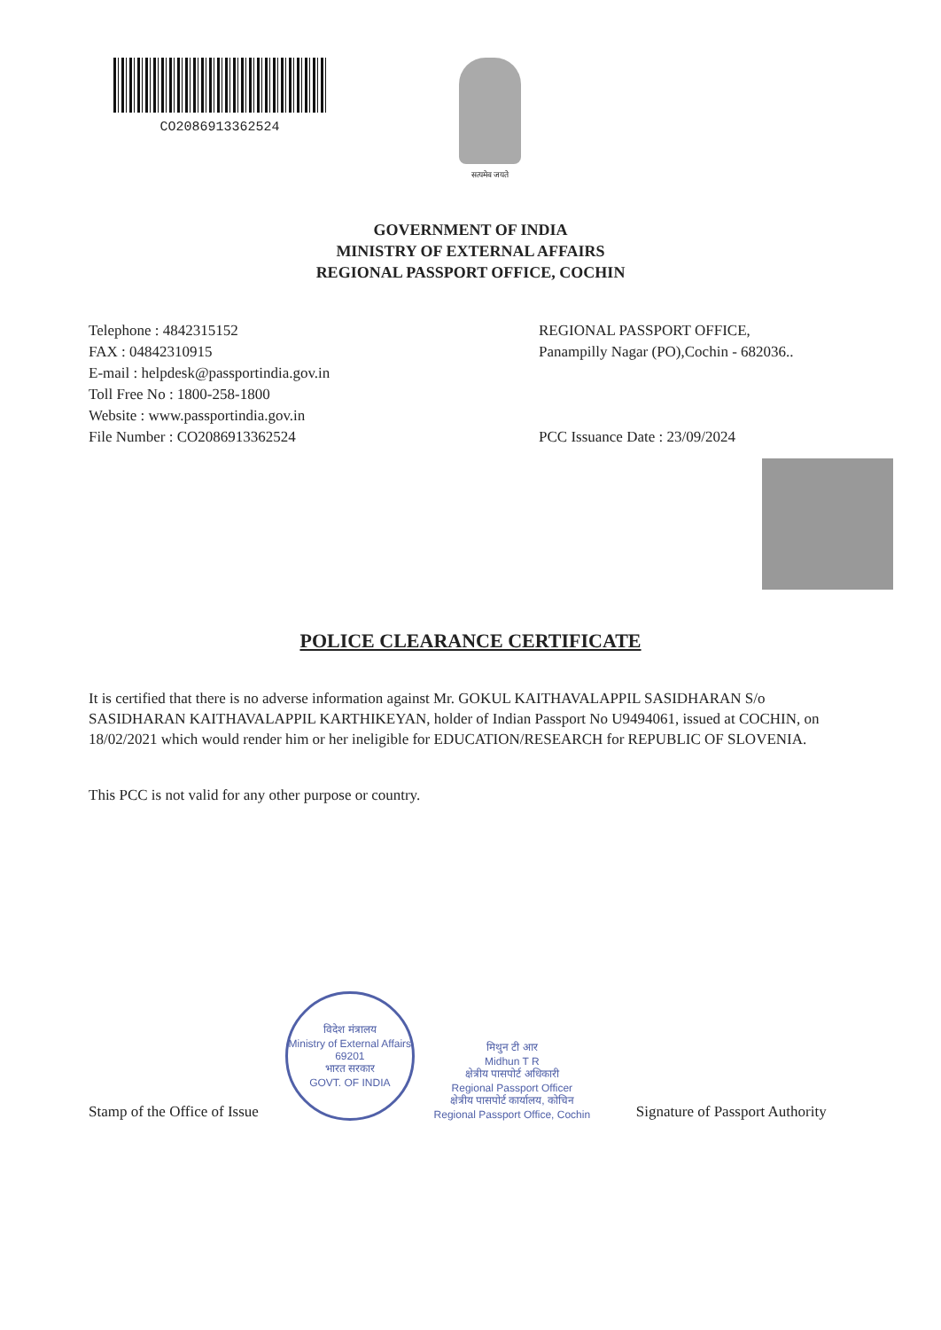CO2086913362524
सत्यमेव जयते
GOVERNMENT OF INDIA
MINISTRY OF EXTERNAL AFFAIRS
REGIONAL PASSPORT OFFICE, COCHIN
Telephone : 4842315152
FAX : 04842310915
E-mail : helpdesk@passportindia.gov.in
Toll Free No : 1800-258-1800
Website : www.passportindia.gov.in
File Number : CO2086913362524
REGIONAL PASSPORT OFFICE,
Panampilly Nagar (PO),Cochin - 682036..
PCC Issuance Date : 23/09/2024
POLICE CLEARANCE CERTIFICATE
It is certified that there is no adverse information against Mr. GOKUL KAITHAVALAPPIL SASIDHARAN S/o SASIDHARAN KAITHAVALAPPIL KARTHIKEYAN, holder of Indian Passport No U9494061, issued at COCHIN, on 18/02/2021 which would render him or her ineligible for EDUCATION/RESEARCH for REPUBLIC OF SLOVENIA.
This PCC is not valid for any other purpose or country.
Stamp of the Office of Issue
विदेश मंत्रालय
Ministry of External Affairs
69201
भारत सरकार
GOVT. OF INDIA
मिथुन टी आर
Midhun T R
क्षेत्रीय पासपोर्ट अधिकारी
Regional Passport Officer
क्षेत्रीय पासपोर्ट कार्यालय, कोचिन
Regional Passport Office, Cochin
Signature of Passport Authority